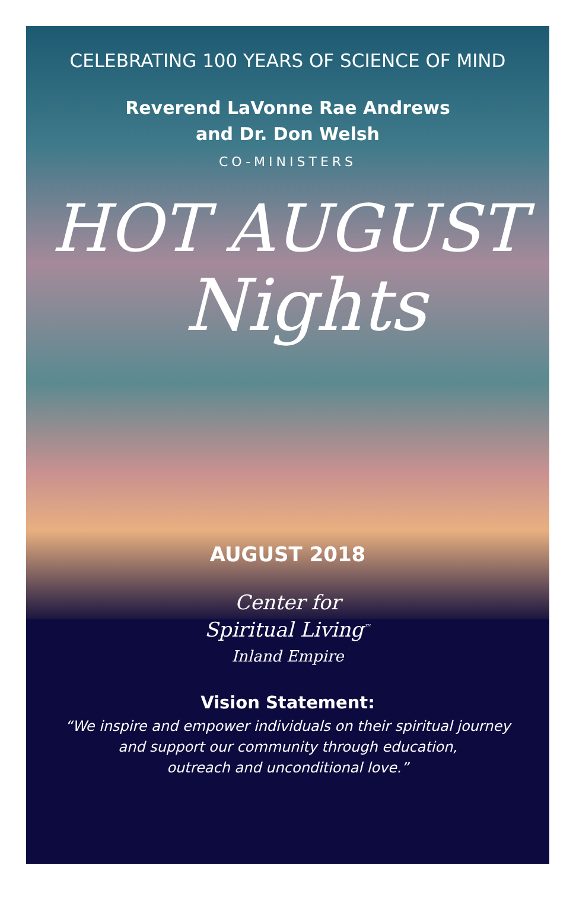CELEBRATING 100 YEARS OF SCIENCE OF MIND
Reverend LaVonne Rae Andrews
and Dr. Don Welsh
CO-MINISTERS
HOT AUGUST
Nights
AUGUST 2018
Center for
Spiritual Living<sup>™</sup>
Inland Empire
Vision Statement:
“We inspire and empower individuals on their spiritual journey
and support our community through education,
outreach and unconditional love.”